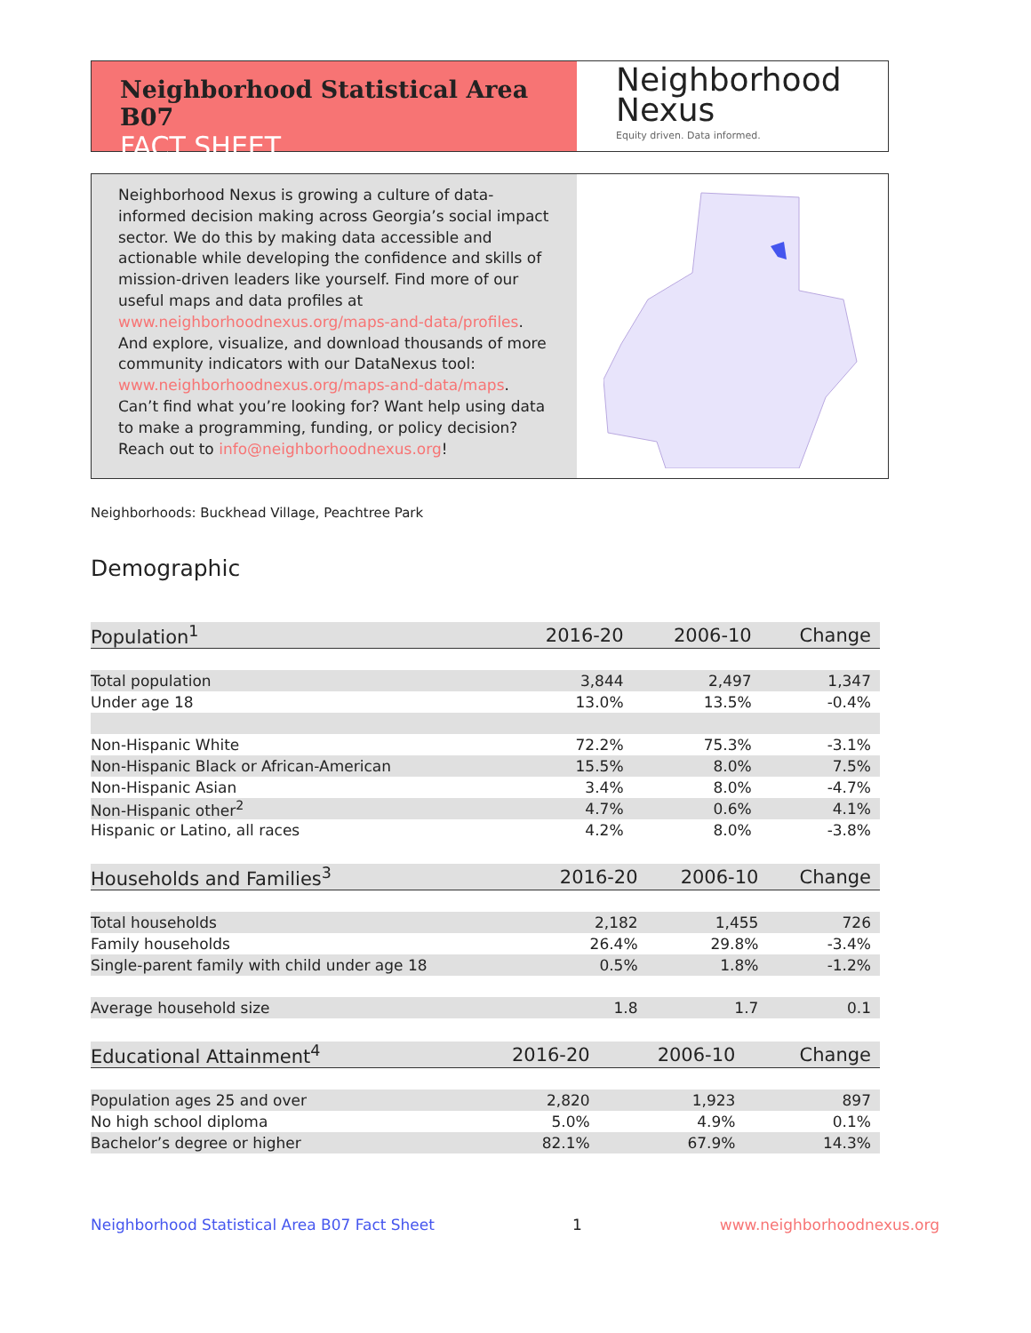Neighborhood Statistical Area B07
FACT SHEET
Neighborhood
Nexus
Equity driven. Data informed.
Neighborhood Nexus is growing a culture of data-informed decision making across Georgia’s social impact sector. We do this by making data accessible and actionable while developing the confidence and skills of mission-driven leaders like yourself. Find more of our useful maps and data profiles at www.neighborhoodnexus.org/maps-and-data/profiles. And explore, visualize, and download thousands of more community indicators with our DataNexus tool: www.neighborhoodnexus.org/maps-and-data/maps. Can’t find what you’re looking for? Want help using data to make a programming, funding, or policy decision? Reach out to info@neighborhoodnexus.org!
Neighborhoods: Buckhead Village, Peachtree Park
Demographic
| Population<sup>1</sup> | 2016-20 | 2006-10 | Change |
| --- | --- | --- | --- |
| Total population | 3,844 | 2,497 | 1,347 |
| Under age 18 | 13.0% | 13.5% | -0.4% |
| Non-Hispanic White | 72.2% | 75.3% | -3.1% |
| Non-Hispanic Black or African-American | 15.5% | 8.0% | 7.5% |
| Non-Hispanic Asian | 3.4% | 8.0% | -4.7% |
| Non-Hispanic other<sup>2</sup> | 4.7% | 0.6% | 4.1% |
| Hispanic or Latino, all races | 4.2% | 8.0% | -3.8% |
| Households and Families<sup>3</sup> | 2016-20 | 2006-10 | Change |
| --- | --- | --- | --- |
| Total households | 2,182 | 1,455 | 726 |
| Family households | 26.4% | 29.8% | -3.4% |
| Single-parent family with child under age 18 | 0.5% | 1.8% | -1.2% |
| Average household size | 1.8 | 1.7 | 0.1 |
| Educational Attainment<sup>4</sup> | 2016-20 | 2006-10 | Change |
| --- | --- | --- | --- |
| Population ages 25 and over | 2,820 | 1,923 | 897 |
| No high school diploma | 5.0% | 4.9% | 0.1% |
| Bachelor’s degree or higher | 82.1% | 67.9% | 14.3% |
Neighborhood Statistical Area B07 Fact Sheet 1 www.neighborhoodnexus.org